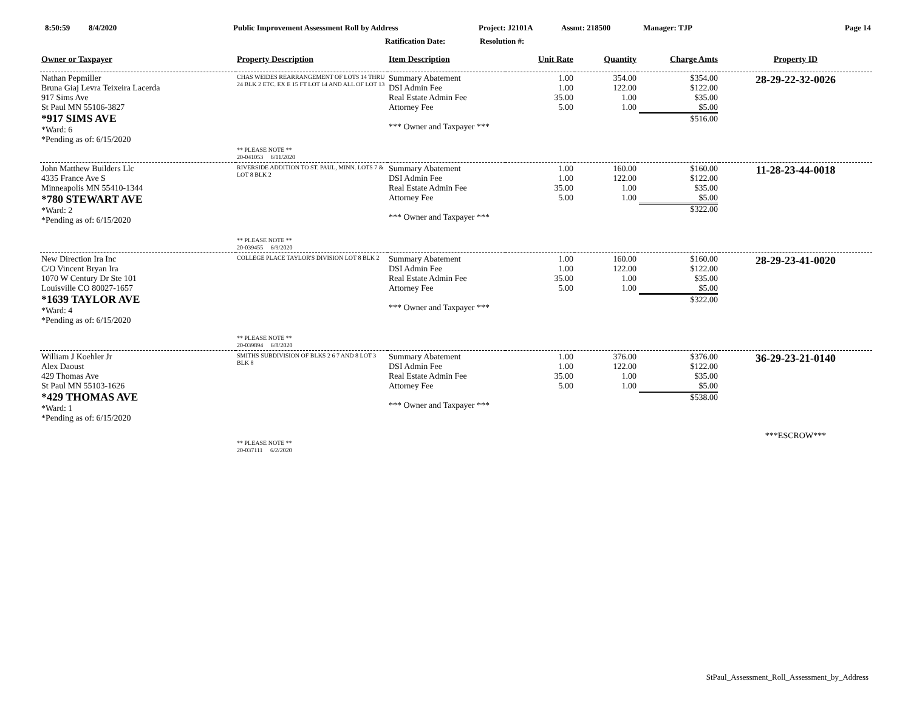8:50:59 8/4/2020 Public Improvement Assessment Roll by Address
Ratification Date:
Project: J2101A
Resolution #:
Assmt: 218500 Manager: TJP Page 14
| Owner or Taxpayer | Property Description | Item Description | Unit Rate | Quantity | Charge Amts | Property ID |
| --- | --- | --- | --- | --- | --- | --- |
| Nathan Pepmiller Bruna Giaj Levra Teixeira Lacerda 917 Sims Ave St Paul MN 55106-3827 *917 SIMS AVE *Ward: 6 *Pending as of: 6/15/2020 | CHAS WEIDES REARRANGEMENT OF LOTS 14 THRU 24 BLK 2 ETC. EX E 15 FT LOT 14 AND ALL OF LOT 13 ** PLEASE NOTE ** 20-041053 6/11/2020 | Summary Abatement DSI Admin Fee Real Estate Admin Fee Attorney Fee *** Owner and Taxpayer *** | 1.00 1.00 35.00 5.00 | 354.00 122.00 1.00 1.00 | $354.00 $122.00 $35.00 $5.00 $516.00 | 28-29-22-32-0026 |
| John Matthew Builders Llc 4335 France Ave S Minneapolis MN 55410-1344 *780 STEWART AVE *Ward: 2 *Pending as of: 6/15/2020 | RIVERSIDE ADDITION TO ST. PAUL, MINN. LOTS 7 & LOT 8 BLK 2 ** PLEASE NOTE ** 20-039455 6/9/2020 | Summary Abatement DSI Admin Fee Real Estate Admin Fee Attorney Fee *** Owner and Taxpayer *** | 1.00 1.00 35.00 5.00 | 160.00 122.00 1.00 1.00 | $160.00 $122.00 $35.00 $5.00 $322.00 | 11-28-23-44-0018 |
| New Direction Ira Inc C/O Vincent Bryan Ira 1070 W Century Dr Ste 101 Louisville CO 80027-1657 *1639 TAYLOR AVE *Ward: 4 *Pending as of: 6/15/2020 | COLLEGE PLACE TAYLOR'S DIVISION LOT 8 BLK 2 ** PLEASE NOTE ** 20-039894 6/8/2020 | Summary Abatement DSI Admin Fee Real Estate Admin Fee Attorney Fee *** Owner and Taxpayer *** | 1.00 1.00 35.00 5.00 | 160.00 122.00 1.00 1.00 | $160.00 $122.00 $35.00 $5.00 $322.00 | 28-29-23-41-0020 |
| William J Koehler Jr Alex Daoust 429 Thomas Ave St Paul MN 55103-1626 *429 THOMAS AVE *Ward: 1 *Pending as of: 6/15/2020 | SMITHS SUBDIVISION OF BLKS 2 6 7 AND 8 LOT 3 BLK 8 ** PLEASE NOTE ** 20-037111 6/2/2020 | Summary Abatement DSI Admin Fee Real Estate Admin Fee Attorney Fee *** Owner and Taxpayer *** | 1.00 1.00 35.00 5.00 | 376.00 122.00 1.00 1.00 | $376.00 $122.00 $35.00 $5.00 $538.00 | 36-29-23-21-0140 ***ESCROW*** |
StPaul_Assessment_Roll_Assessment_by_Address